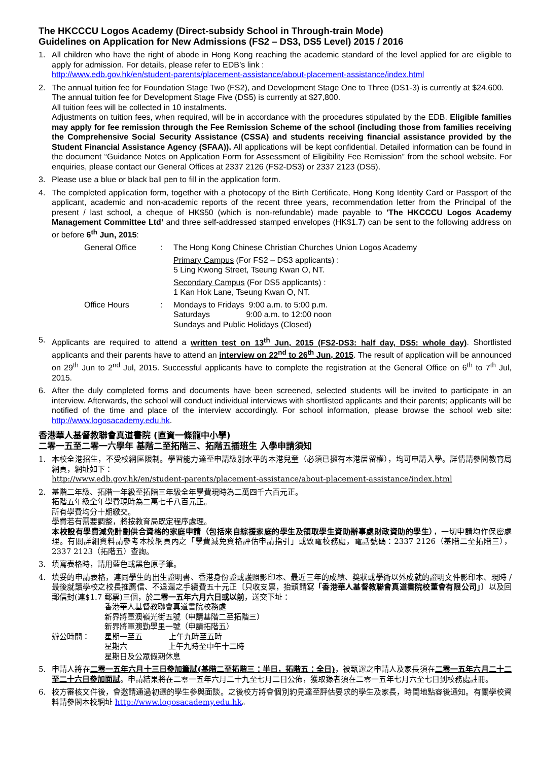The HKCCCU Logos Academy (Direct-subsidy School in Through-train Mode)
Guidelines on Application for New Admissions (FS2 – DS3, DS5 Level) 2015 / 2016
1. All children who have the right of abode in Hong Kong reaching the academic standard of the level applied for are eligible to apply for admission. For details, please refer to EDB’s link :
http://www.edb.gov.hk/en/student-parents/placement-assistance/about-placement-assistance/index.html
2. The annual tuition fee for Foundation Stage Two (FS2), and Development Stage One to Three (DS1-3) is currently at $24,600.
The annual tuition fee for Development Stage Five (DS5) is currently at $27,800.
All tuition fees will be collected in 10 instalments.
Adjustments on tuition fees, when required, will be in accordance with the procedures stipulated by the EDB. Eligible families may apply for fee remission through the Fee Remission Scheme of the school (including those from families receiving the Comprehensive Social Security Assistance (CSSA) and students receiving financial assistance provided by the Student Financial Assistance Agency (SFAA)). All applications will be kept confidential. Detailed information can be found in the document “Guidance Notes on Application Form for Assessment of Eligibility Fee Remission” from the school website. For enquiries, please contact our General Offices at 2337 2126 (FS2-DS3) or 2337 2123 (DS5).
3. Please use a blue or black ball pen to fill in the application form.
4. The completed application form, together with a photocopy of the Birth Certificate, Hong Kong Identity Card or Passport of the applicant, academic and non-academic reports of the recent three years, recommendation letter from the Principal of the present / last school, a cheque of HK$50 (which is non-refundable) made payable to 'The HKCCCU Logos Academy Management Committee Ltd’ and three self-addressed stamped envelopes (HK$1.7) can be sent to the following address on or before 6<sup>th</sup> Jun, 2015:
General Office
:
The Hong Kong Chinese Christian Churches Union Logos Academy
Primary Campus (For FS2 – DS3 applicants) :
5 Ling Kwong Street, Tseung Kwan O, NT.
Secondary Campus (For DS5 applicants) :
1 Kan Hok Lane, Tseung Kwan O, NT.
Office Hours
:
Mondays to Fridays 9:00 a.m. to 5:00 p.m.
Saturdays 9:00 a.m. to 12:00 noon
Sundays and Public Holidays (Closed)
5. Applicants are required to attend a written test on 13<sup>th</sup> Jun, 2015 (FS2-DS3: half day, DS5: whole day). Shortlisted applicants and their parents have to attend an interview on 22<sup>nd</sup> to 26<sup>th</sup> Jun, 2015. The result of application will be announced on 29<sup>th</sup> Jun to 2<sup>nd</sup> Jul, 2015. Successful applicants have to complete the registration at the General Office on 6<sup>th</sup> to 7<sup>th</sup> Jul, 2015.
6. After the duly completed forms and documents have been screened, selected students will be invited to participate in an interview. Afterwards, the school will conduct individual interviews with shortlisted applicants and their parents; applicants will be notified of the time and place of the interview accordingly. For school information, please browse the school web site: http://www.logosacademy.edu.hk.
香港華人基督教聯會真道書院 (直資一條龍中小學)
二零一五至二零一六學年 基階二至拓階三、拓階五插班生 入學申請須知
1. 本校全港招生，不受校網區限制。學習能力達至申請級別水平的本港兒童（必須已擁有本港居留權），均可申請入學。詳情請參閱教育局網頁，網址如下：
http://www.edb.gov.hk/en/student-parents/placement-assistance/about-placement-assistance/index.html
2. 基階二年級、拓階一年級至拓階三年級全年學費現時為二萬四千六百元正。
拓階五年級全年學費現時為二萬七千八百元正。
所有學費均分十期繳交。
學費若有需要調整，將按教育局既定程序處理。
本校設有學費減免計劃供合資格的家庭申請（包括來自綜援家庭的學生及領取學生資助辦事處財政資助的學生），一切申請均作保密處理。有關詳細資料請參考本校網頁內之「學費減免資格評估申請指引」或致電校務處，電話號碼：2337 2126（基階二至拓階三），2337 2123（拓階五）查詢。
3. 填寫表格時，請用藍色或黑色原子筆。
4. 填妥的申請表格，連同學生的出生證明書、香港身份證或護照影印本、最近三年的成績、獎狀或學術以外成就的證明文件影印本、現時 / 最後就讀學校之校長推薦信、不退還之手續費五十元正〔只收支票，抬頭請寫「香港華人基督教聯會真道書院校董會有限公司」〕以及回郵信封(連$1.7 郵票)三個，於二零一五年六月六日或以前，送交下址：
香港華人基督教聯會真道書院校務處
新界將軍澳嶺光街五號（申請基階二至拓階三）
新界將軍澳勤學里一號（申請拓階五）
辦公時間：
星期一至五 上午九時至五時
星期六 上午九時至中午十二時
星期日及公眾假期休息
5. 申請人將在二零一五年六月十三日參加筆試(基階二至拓階三：半日，拓階五：全日)，被甄選之申請人及家長須在二零一五年六月二十二至二十六日參加面試。申請結果將在二零一五年六月二十九至七月二日公佈，獲取錄者須在二零一五年七月六至七日到校務處註冊。
6. 校方審核文件後，會邀請通過初選的學生參與面談。之後校方將會個別約見達至評估要求的學生及家長，時間地點容後通知。有關學校資料請參閱本校網址 http://www.logosacademy.edu.hk。